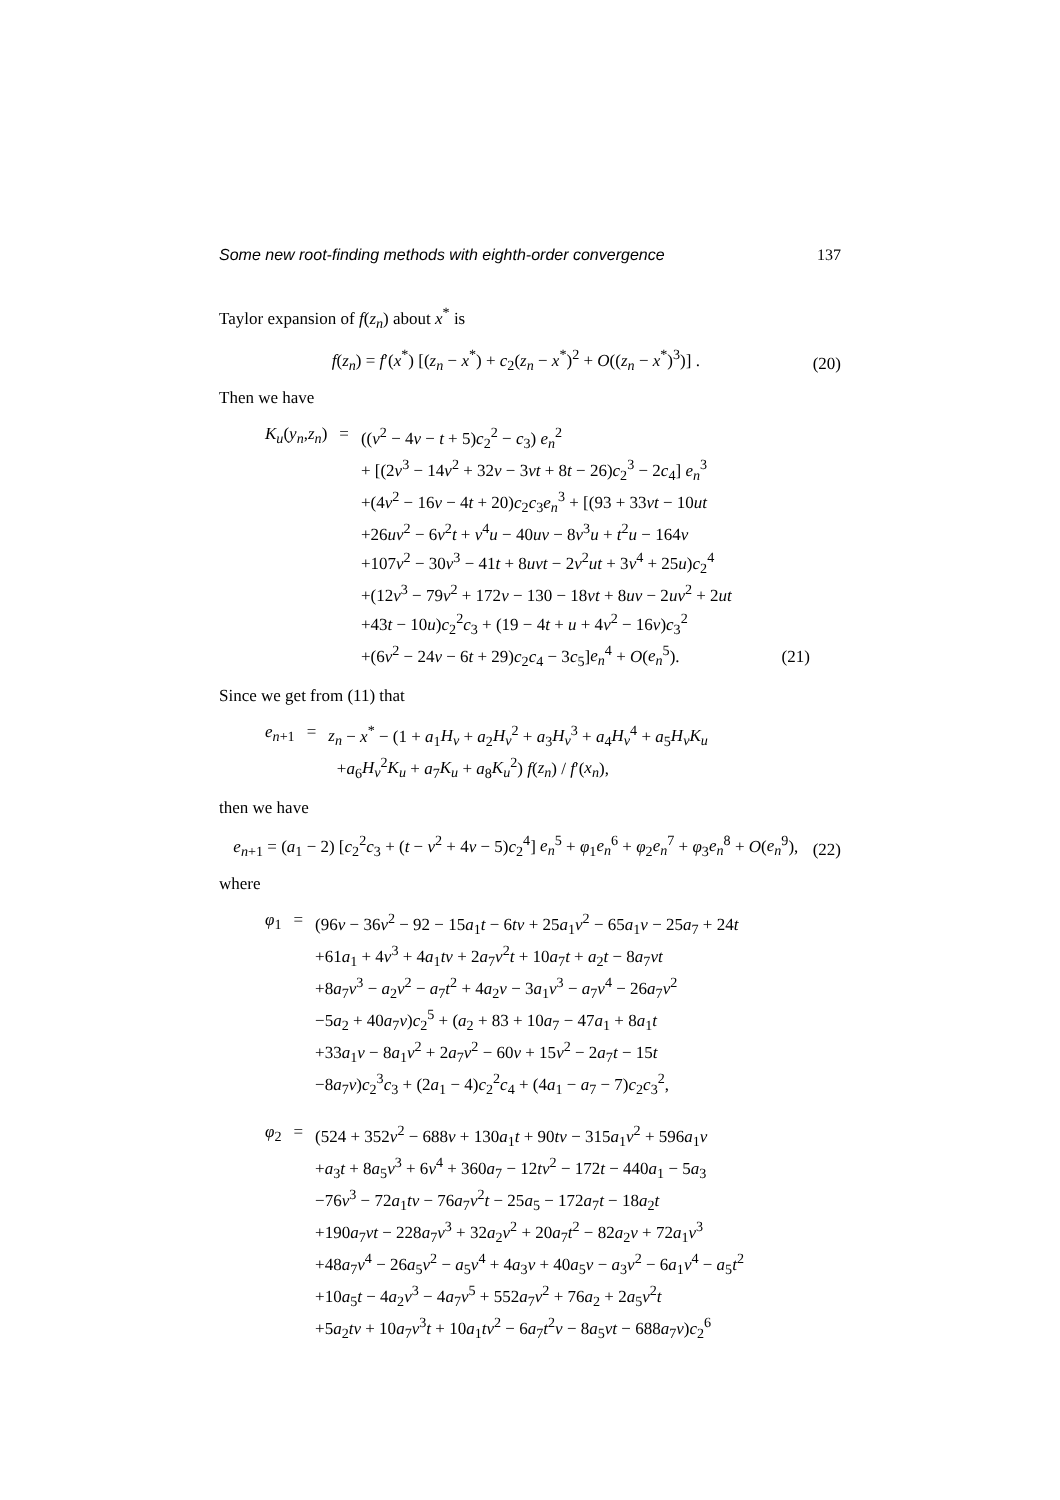Some new root-finding methods with eighth-order convergence 137
Taylor expansion of f(z<sub>n</sub>) about x<sup>*</sup> is
f(z<sub>n</sub>) = f′(x<sup>*</sup>) [(z<sub>n</sub> − x<sup>*</sup>) + c<sub>2</sub>(z<sub>n</sub> − x<sup>*</sup>)<sup>2</sup> + O((z<sub>n</sub> − x<sup>*</sup>)<sup>3</sup>)] . (20)
Then we have
| K<sub>u</sub> ( y<sub>n</sub> , z<sub>n</sub> ) | = | (( v<sup>2</sup> − 4 v − t + 5) c<sub>2</sub><sup>2</sup> − c<sub>3</sub>) e<sub>n</sub><sup>2</sup> |
| | | + [(2 v<sup>3</sup> − 14 v<sup>2</sup> + 32 v − 3 vt + 8 t − 26) c<sub>2</sub><sup>3</sup> − 2 c<sub>4</sub>] e<sub>n</sub><sup>3</sup> |
| | | +(4 v<sup>2</sup> − 16 v − 4 t + 20) c<sub>2</sub> c<sub>3</sub> e<sub>n</sub><sup>3</sup> + [(93 + 33 vt − 10 ut |
| | | +26 uv<sup>2</sup> − 6 v<sup>2</sup> t + v<sup>4</sup> u − 40 uv − 8 v<sup>3</sup> u + t<sup>2</sup> u − 164 v |
| | | +107 v<sup>2</sup> − 30 v<sup>3</sup> − 41 t + 8 uvt − 2 v<sup>2</sup> ut + 3 v<sup>4</sup> + 25 u ) c<sub>2</sub><sup>4</sup> |
| | | +(12 v<sup>3</sup> − 79 v<sup>2</sup> + 172 v − 130 − 18 vt + 8 uv − 2 uv<sup>2</sup> + 2 ut |
| | | +43 t − 10 u ) c<sub>2</sub><sup>2</sup> c<sub>3</sub> + (19 − 4 t + u + 4 v<sup>2</sup> − 16 v ) c<sub>3</sub><sup>2</sup> |
| | | +(6 v<sup>2</sup> − 24 v − 6 t + 29) c<sub>2</sub> c<sub>4</sub> − 3 c<sub>5</sub>] e<sub>n</sub><sup>4</sup> + O ( e<sub>n</sub><sup>5</sup>). (21) |
Since we get from (11) that
| e<sub>n+1</sub> | = | z<sub>n</sub> − x<sup>*</sup> − (1 + a<sub>1</sub> H<sub>v</sub> + a<sub>2</sub> H<sub>v</sub><sup>2</sup> + a<sub>3</sub> H<sub>v</sub><sup>3</sup> + a<sub>4</sub> H<sub>v</sub><sup>4</sup> + a<sub>5</sub> H<sub>v</sub>K<sub>u</sub> |
| | | + a<sub>6</sub> H<sub>v</sub><sup>2</sup> K<sub>u</sub> + a<sub>7</sub> K<sub>u</sub> + a<sub>8</sub> K<sub>u</sub><sup>2</sup>) f ( z<sub>n</sub> ) / f ′( x<sub>n</sub> ), |
then we have
e<sub>n+1</sub> = (a<sub>1</sub> − 2) [c<sub>2</sub><sup>2</sup>c<sub>3</sub> + (t − v<sup>2</sup> + 4v − 5)c<sub>2</sub><sup>4</sup>] e<sub>n</sub><sup>5</sup> + φ<sub>1</sub>e<sub>n</sub><sup>6</sup> + φ<sub>2</sub>e<sub>n</sub><sup>7</sup> + φ<sub>3</sub>e<sub>n</sub><sup>8</sup> + O(e<sub>n</sub><sup>9</sup>), (22)
where
| φ<sub>1</sub> | = | (96 v − 36 v<sup>2</sup> − 92 − 15 a<sub>1</sub> t − 6 tv + 25 a<sub>1</sub> v<sup>2</sup> − 65 a<sub>1</sub> v − 25 a<sub>7</sub> + 24 t |
| | | +61 a<sub>1</sub> + 4 v<sup>3</sup> + 4 a<sub>1</sub> tv + 2 a<sub>7</sub> v<sup>2</sup> t + 10 a<sub>7</sub> t + a<sub>2</sub> t − 8 a<sub>7</sub> vt |
| | | +8 a<sub>7</sub> v<sup>3</sup> − a<sub>2</sub> v<sup>2</sup> − a<sub>7</sub> t<sup>2</sup> + 4 a<sub>2</sub> v − 3 a<sub>1</sub> v<sup>3</sup> − a<sub>7</sub> v<sup>4</sup> − 26 a<sub>7</sub> v<sup>2</sup> |
| | | −5 a<sub>2</sub> + 40 a<sub>7</sub> v ) c<sub>2</sub><sup>5</sup> + ( a<sub>2</sub> + 83 + 10 a<sub>7</sub> − 47 a<sub>1</sub> + 8 a<sub>1</sub> t |
| | | +33 a<sub>1</sub> v − 8 a<sub>1</sub> v<sup>2</sup> + 2 a<sub>7</sub> v<sup>2</sup> − 60 v + 15 v<sup>2</sup> − 2 a<sub>7</sub> t − 15 t |
| | | −8 a<sub>7</sub> v ) c<sub>2</sub><sup>3</sup> c<sub>3</sub> + (2 a<sub>1</sub> − 4) c<sub>2</sub><sup>2</sup> c<sub>4</sub> + (4 a<sub>1</sub> − a<sub>7</sub> − 7) c<sub>2</sub> c<sub>3</sub><sup>2</sup>, |
| φ<sub>2</sub> | = | (524 + 352 v<sup>2</sup> − 688 v + 130 a<sub>1</sub> t + 90 tv − 315 a<sub>1</sub> v<sup>2</sup> + 596 a<sub>1</sub> v |
| | | + a<sub>3</sub> t + 8 a<sub>5</sub> v<sup>3</sup> + 6 v<sup>4</sup> + 360 a<sub>7</sub> − 12 tv<sup>2</sup> − 172 t − 440 a<sub>1</sub> − 5 a<sub>3</sub> |
| | | −76 v<sup>3</sup> − 72 a<sub>1</sub> tv − 76 a<sub>7</sub> v<sup>2</sup> t − 25 a<sub>5</sub> − 172 a<sub>7</sub> t − 18 a<sub>2</sub> t |
| | | +190 a<sub>7</sub> vt − 228 a<sub>7</sub> v<sup>3</sup> + 32 a<sub>2</sub> v<sup>2</sup> + 20 a<sub>7</sub> t<sup>2</sup> − 82 a<sub>2</sub> v + 72 a<sub>1</sub> v<sup>3</sup> |
| | | +48 a<sub>7</sub> v<sup>4</sup> − 26 a<sub>5</sub> v<sup>2</sup> − a<sub>5</sub> v<sup>4</sup> + 4 a<sub>3</sub> v + 40 a<sub>5</sub> v − a<sub>3</sub> v<sup>2</sup> − 6 a<sub>1</sub> v<sup>4</sup> − a<sub>5</sub> t<sup>2</sup> |
| | | +10 a<sub>5</sub> t − 4 a<sub>2</sub> v<sup>3</sup> − 4 a<sub>7</sub> v<sup>5</sup> + 552 a<sub>7</sub> v<sup>2</sup> + 76 a<sub>2</sub> + 2 a<sub>5</sub> v<sup>2</sup> t |
| | | +5 a<sub>2</sub> tv + 10 a<sub>7</sub> v<sup>3</sup> t + 10 a<sub>1</sub> tv<sup>2</sup> − 6 a<sub>7</sub> t<sup>2</sup> v − 8 a<sub>5</sub> vt − 688 a<sub>7</sub> v ) c<sub>2</sub><sup>6</sup> |